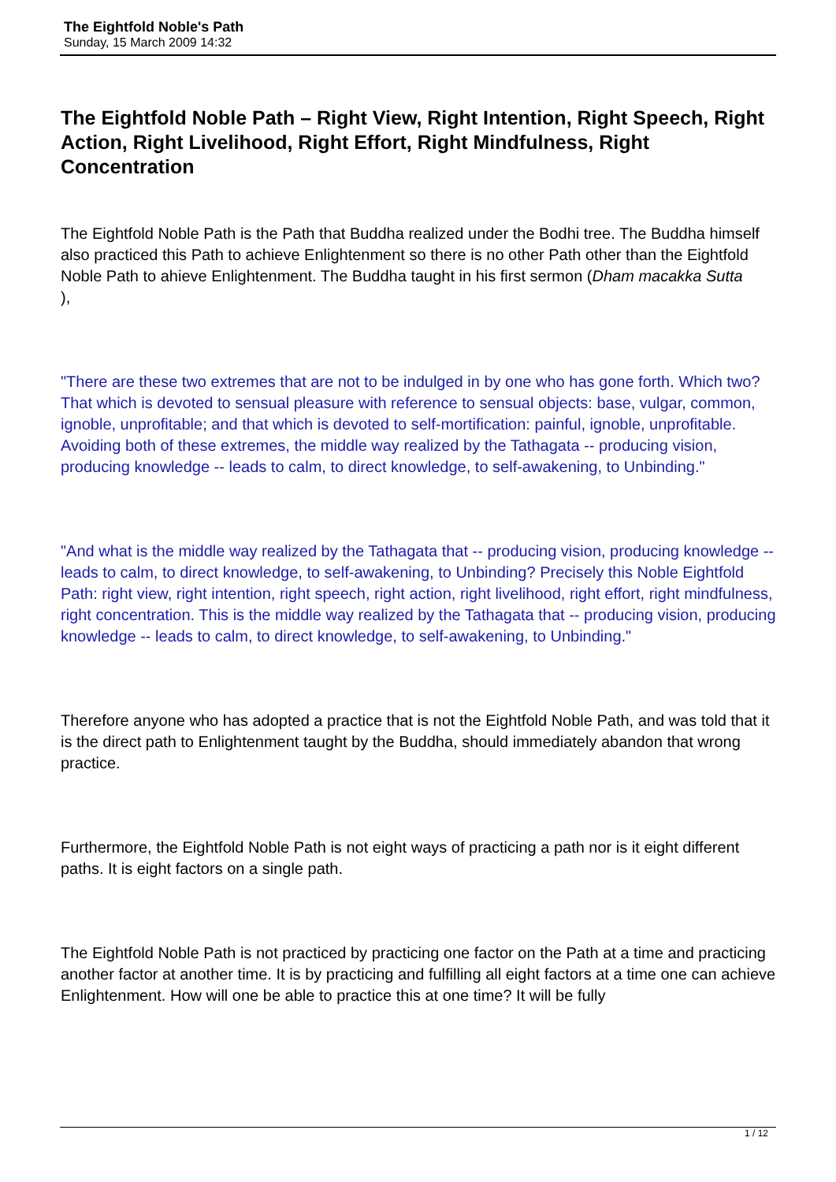The Eightfold Noble's Path
Sunday, 15 March 2009 14:32
The Eightfold Noble Path – Right View, Right Intention, Right Speech, Right Action, Right Livelihood, Right Effort, Right Mindfulness, Right Concentration
The Eightfold Noble Path is the Path that Buddha realized under the Bodhi tree. The Buddha himself also practiced this Path to achieve Enlightenment so there is no other Path other than the Eightfold Noble Path to ahieve Enlightenment. The Buddha taught in his first sermon (Dham macakka Sutta
),
"There are these two extremes that are not to be indulged in by one who has gone forth. Which two? That which is devoted to sensual pleasure with reference to sensual objects: base, vulgar, common, ignoble, unprofitable; and that which is devoted to self-mortification: painful, ignoble, unprofitable. Avoiding both of these extremes, the middle way realized by the Tathagata -- producing vision, producing knowledge -- leads to calm, to direct knowledge, to self-awakening, to Unbinding."
"And what is the middle way realized by the Tathagata that -- producing vision, producing knowledge -- leads to calm, to direct knowledge, to self-awakening, to Unbinding? Precisely this Noble Eightfold Path: right view, right intention, right speech, right action, right livelihood, right effort, right mindfulness, right concentration. This is the middle way realized by the Tathagata that -- producing vision, producing knowledge -- leads to calm, to direct knowledge, to self-awakening, to Unbinding."
Therefore anyone who has adopted a practice that is not the Eightfold Noble Path, and was told that it is the direct path to Enlightenment taught by the Buddha, should immediately abandon that wrong practice.
Furthermore, the Eightfold Noble Path is not eight ways of practicing a path nor is it eight different paths. It is eight factors on a single path.
The Eightfold Noble Path is not practiced by practicing one factor on the Path at a time and practicing another factor at another time. It is by practicing and fulfilling all eight factors at a time one can achieve Enlightenment. How will one be able to practice this at one time? It will be fully
1 / 12